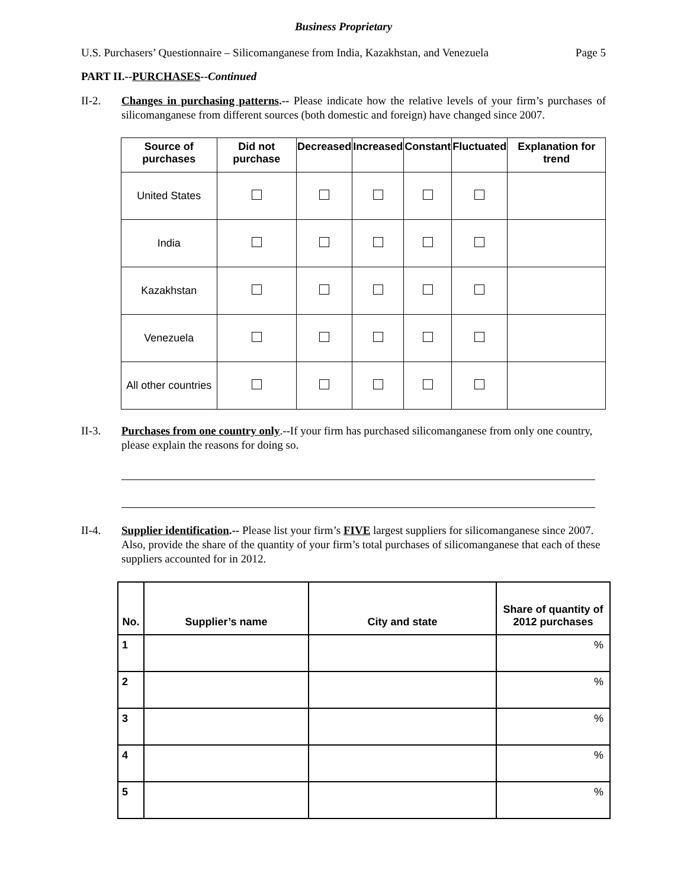Business Proprietary
U.S. Purchasers’ Questionnaire – Silicomanganese from India, Kazakhstan, and Venezuela Page 5
PART II.--PURCHASES--Continued
II-2. Changes in purchasing patterns.-- Please indicate how the relative levels of your firm’s purchases of silicomanganese from different sources (both domestic and foreign) have changed since 2007.
| Source of purchases | Did not purchase | Decreased | Increased | Constant | Fluctuated | Explanation for trend |
| --- | --- | --- | --- | --- | --- | --- |
| United States | | | | | | |
| India | | | | | | |
| Kazakhstan | | | | | | |
| Venezuela | | | | | | |
| All other countries | | | | | | |
II-3. Purchases from one country only.--If your firm has purchased silicomanganese from only one country, please explain the reasons for doing so.
II-4. Supplier identification.-- Please list your firm’s FIVE largest suppliers for silicomanganese since 2007. Also, provide the share of the quantity of your firm’s total purchases of silicomanganese that each of these suppliers accounted for in 2012.
| No. | Supplier’s name | City and state | Share of quantity of 2012 purchases |
| --- | --- | --- | --- |
| 1 | | | % |
| 2 | | | % |
| 3 | | | % |
| 4 | | | % |
| 5 | | | % |